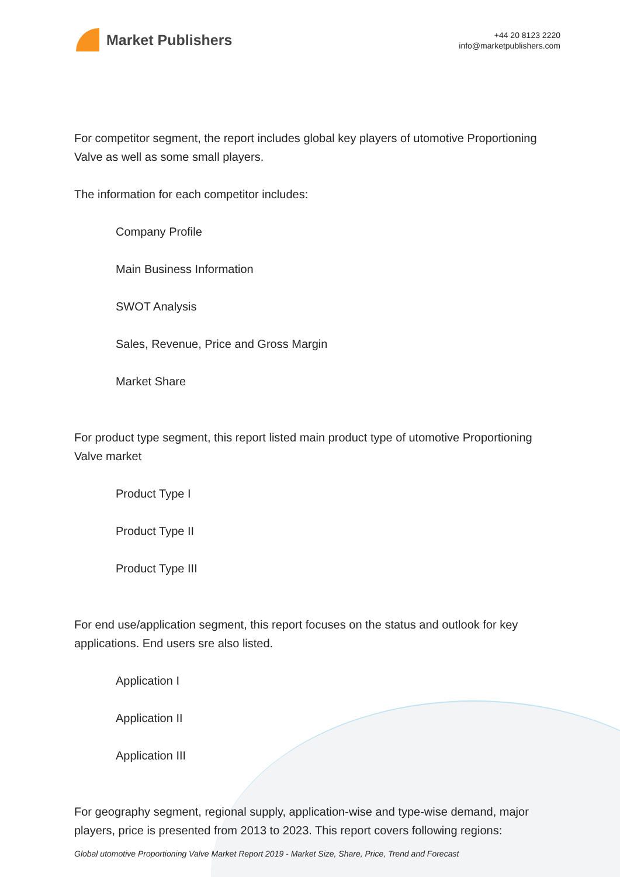Market Publishers
+44 20 8123 2220
info@marketpublishers.com
For competitor segment, the report includes global key players of utomotive Proportioning Valve as well as some small players.
The information for each competitor includes:
Company Profile
Main Business Information
SWOT Analysis
Sales, Revenue, Price and Gross Margin
Market Share
For product type segment, this report listed main product type of utomotive Proportioning Valve market
Product Type I
Product Type II
Product Type III
For end use/application segment, this report focuses on the status and outlook for key applications. End users sre also listed.
Application I
Application II
Application III
For geography segment, regional supply, application-wise and type-wise demand, major players, price is presented from 2013 to 2023. This report covers following regions:
Global utomotive Proportioning Valve Market Report 2019 - Market Size, Share, Price, Trend and Forecast